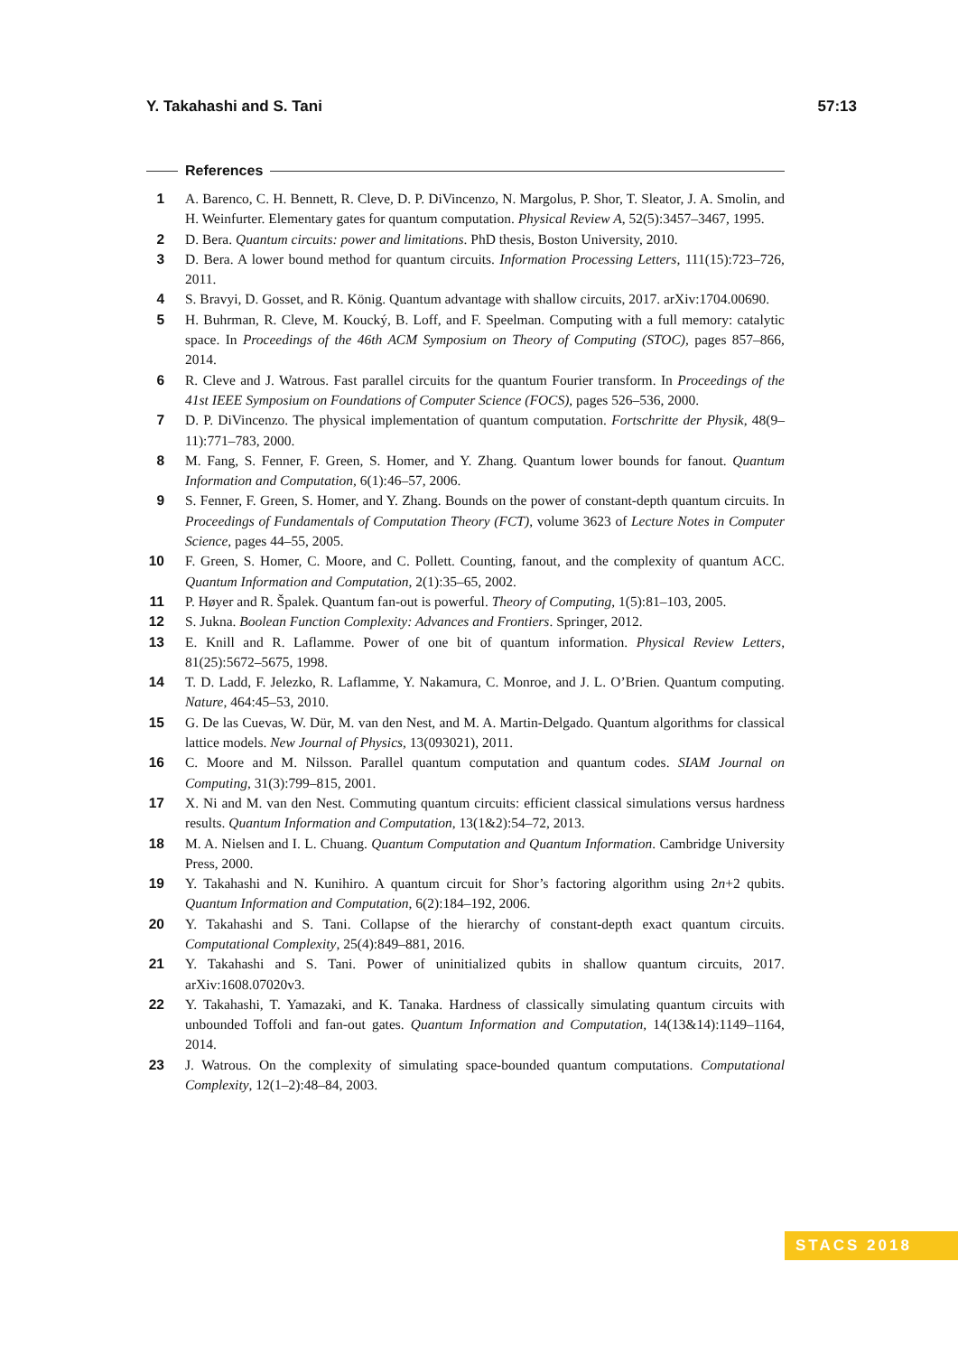Y. Takahashi and S. Tani 57:13
References
1 A. Barenco, C. H. Bennett, R. Cleve, D. P. DiVincenzo, N. Margolus, P. Shor, T. Sleator, J. A. Smolin, and H. Weinfurter. Elementary gates for quantum computation. Physical Review A, 52(5):3457–3467, 1995.
2 D. Bera. Quantum circuits: power and limitations. PhD thesis, Boston University, 2010.
3 D. Bera. A lower bound method for quantum circuits. Information Processing Letters, 111(15):723–726, 2011.
4 S. Bravyi, D. Gosset, and R. König. Quantum advantage with shallow circuits, 2017. arXiv:1704.00690.
5 H. Buhrman, R. Cleve, M. Koucký, B. Loff, and F. Speelman. Computing with a full memory: catalytic space. In Proceedings of the 46th ACM Symposium on Theory of Computing (STOC), pages 857–866, 2014.
6 R. Cleve and J. Watrous. Fast parallel circuits for the quantum Fourier transform. In Proceedings of the 41st IEEE Symposium on Foundations of Computer Science (FOCS), pages 526–536, 2000.
7 D. P. DiVincenzo. The physical implementation of quantum computation. Fortschritte der Physik, 48(9–11):771–783, 2000.
8 M. Fang, S. Fenner, F. Green, S. Homer, and Y. Zhang. Quantum lower bounds for fanout. Quantum Information and Computation, 6(1):46–57, 2006.
9 S. Fenner, F. Green, S. Homer, and Y. Zhang. Bounds on the power of constant-depth quantum circuits. In Proceedings of Fundamentals of Computation Theory (FCT), volume 3623 of Lecture Notes in Computer Science, pages 44–55, 2005.
10 F. Green, S. Homer, C. Moore, and C. Pollett. Counting, fanout, and the complexity of quantum ACC. Quantum Information and Computation, 2(1):35–65, 2002.
11 P. Høyer and R. Špalek. Quantum fan-out is powerful. Theory of Computing, 1(5):81–103, 2005.
12 S. Jukna. Boolean Function Complexity: Advances and Frontiers. Springer, 2012.
13 E. Knill and R. Laflamme. Power of one bit of quantum information. Physical Review Letters, 81(25):5672–5675, 1998.
14 T. D. Ladd, F. Jelezko, R. Laflamme, Y. Nakamura, C. Monroe, and J. L. O’Brien. Quantum computing. Nature, 464:45–53, 2010.
15 G. De las Cuevas, W. Dür, M. van den Nest, and M. A. Martin-Delgado. Quantum algorithms for classical lattice models. New Journal of Physics, 13(093021), 2011.
16 C. Moore and M. Nilsson. Parallel quantum computation and quantum codes. SIAM Journal on Computing, 31(3):799–815, 2001.
17 X. Ni and M. van den Nest. Commuting quantum circuits: efficient classical simulations versus hardness results. Quantum Information and Computation, 13(1&2):54–72, 2013.
18 M. A. Nielsen and I. L. Chuang. Quantum Computation and Quantum Information. Cambridge University Press, 2000.
19 Y. Takahashi and N. Kunihiro. A quantum circuit for Shor’s factoring algorithm using 2n+2 qubits. Quantum Information and Computation, 6(2):184–192, 2006.
20 Y. Takahashi and S. Tani. Collapse of the hierarchy of constant-depth exact quantum circuits. Computational Complexity, 25(4):849–881, 2016.
21 Y. Takahashi and S. Tani. Power of uninitialized qubits in shallow quantum circuits, 2017. arXiv:1608.07020v3.
22 Y. Takahashi, T. Yamazaki, and K. Tanaka. Hardness of classically simulating quantum circuits with unbounded Toffoli and fan-out gates. Quantum Information and Computation, 14(13&14):1149–1164, 2014.
23 J. Watrous. On the complexity of simulating space-bounded quantum computations. Computational Complexity, 12(1–2):48–84, 2003.
STACS 2018